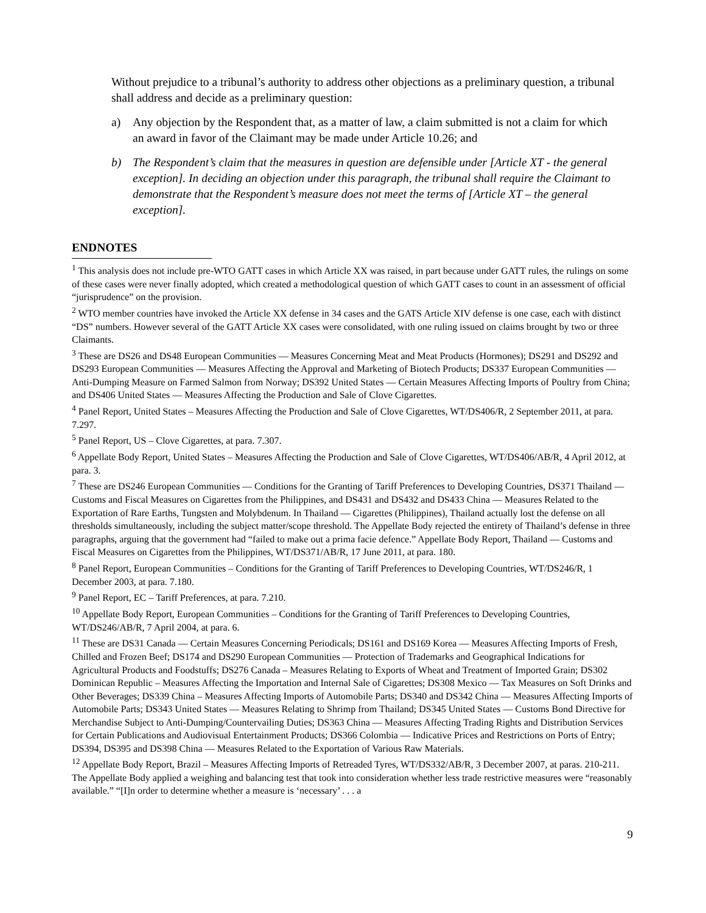Without prejudice to a tribunal’s authority to address other objections as a preliminary question, a tribunal shall address and decide as a preliminary question:
a) Any objection by the Respondent that, as a matter of law, a claim submitted is not a claim for which an award in favor of the Claimant may be made under Article 10.26; and
b) The Respondent’s claim that the measures in question are defensible under [Article XT - the general exception]. In deciding an objection under this paragraph, the tribunal shall require the Claimant to demonstrate that the Respondent’s measure does not meet the terms of [Article XT – the general exception].
ENDNOTES
<sup>1</sup> This analysis does not include pre-WTO GATT cases in which Article XX was raised, in part because under GATT rules, the rulings on some of these cases were never finally adopted, which created a methodological question of which GATT cases to count in an assessment of official “jurisprudence” on the provision.
<sup>2</sup> WTO member countries have invoked the Article XX defense in 34 cases and the GATS Article XIV defense is one case, each with distinct “DS” numbers. However several of the GATT Article XX cases were consolidated, with one ruling issued on claims brought by two or three Claimants.
<sup>3</sup> These are DS26 and DS48 European Communities — Measures Concerning Meat and Meat Products (Hormones); DS291 and DS292 and DS293 European Communities — Measures Affecting the Approval and Marketing of Biotech Products; DS337 European Communities — Anti-Dumping Measure on Farmed Salmon from Norway; DS392 United States — Certain Measures Affecting Imports of Poultry from China; and DS406 United States — Measures Affecting the Production and Sale of Clove Cigarettes.
<sup>4</sup> Panel Report, United States – Measures Affecting the Production and Sale of Clove Cigarettes, WT/DS406/R, 2 September 2011, at para. 7.297.
<sup>5</sup> Panel Report, US – Clove Cigarettes, at para. 7.307.
<sup>6</sup> Appellate Body Report, United States – Measures Affecting the Production and Sale of Clove Cigarettes, WT/DS406/AB/R, 4 April 2012, at para. 3.
<sup>7</sup> These are DS246 European Communities — Conditions for the Granting of Tariff Preferences to Developing Countries, DS371 Thailand — Customs and Fiscal Measures on Cigarettes from the Philippines, and DS431 and DS432 and DS433 China — Measures Related to the Exportation of Rare Earths, Tungsten and Molybdenum. In Thailand — Cigarettes (Philippines), Thailand actually lost the defense on all thresholds simultaneously, including the subject matter/scope threshold. The Appellate Body rejected the entirety of Thailand’s defense in three paragraphs, arguing that the government had “failed to make out a prima facie defence.” Appellate Body Report, Thailand — Customs and Fiscal Measures on Cigarettes from the Philippines, WT/DS371/AB/R, 17 June 2011, at para. 180.
<sup>8</sup> Panel Report, European Communities – Conditions for the Granting of Tariff Preferences to Developing Countries, WT/DS246/R, 1 December 2003, at para. 7.180.
<sup>9</sup> Panel Report, EC – Tariff Preferences, at para. 7.210.
<sup>10</sup> Appellate Body Report, European Communities – Conditions for the Granting of Tariff Preferences to Developing Countries, WT/DS246/AB/R, 7 April 2004, at para. 6.
<sup>11</sup> These are DS31 Canada — Certain Measures Concerning Periodicals; DS161 and DS169 Korea — Measures Affecting Imports of Fresh, Chilled and Frozen Beef; DS174 and DS290 European Communities — Protection of Trademarks and Geographical Indications for Agricultural Products and Foodstuffs; DS276 Canada – Measures Relating to Exports of Wheat and Treatment of Imported Grain; DS302 Dominican Republic – Measures Affecting the Importation and Internal Sale of Cigarettes; DS308 Mexico — Tax Measures on Soft Drinks and Other Beverages; DS339 China – Measures Affecting Imports of Automobile Parts; DS340 and DS342 China — Measures Affecting Imports of Automobile Parts; DS343 United States — Measures Relating to Shrimp from Thailand; DS345 United States — Customs Bond Directive for Merchandise Subject to Anti-Dumping/Countervailing Duties; DS363 China — Measures Affecting Trading Rights and Distribution Services for Certain Publications and Audiovisual Entertainment Products; DS366 Colombia — Indicative Prices and Restrictions on Ports of Entry; DS394, DS395 and DS398 China — Measures Related to the Exportation of Various Raw Materials.
<sup>12</sup> Appellate Body Report, Brazil – Measures Affecting Imports of Retreaded Tyres, WT/DS332/AB/R, 3 December 2007, at paras. 210-211. The Appellate Body applied a weighing and balancing test that took into consideration whether less trade restrictive measures were “reasonably available.” “[I]n order to determine whether a measure is ‘necessary’ . . . a
9